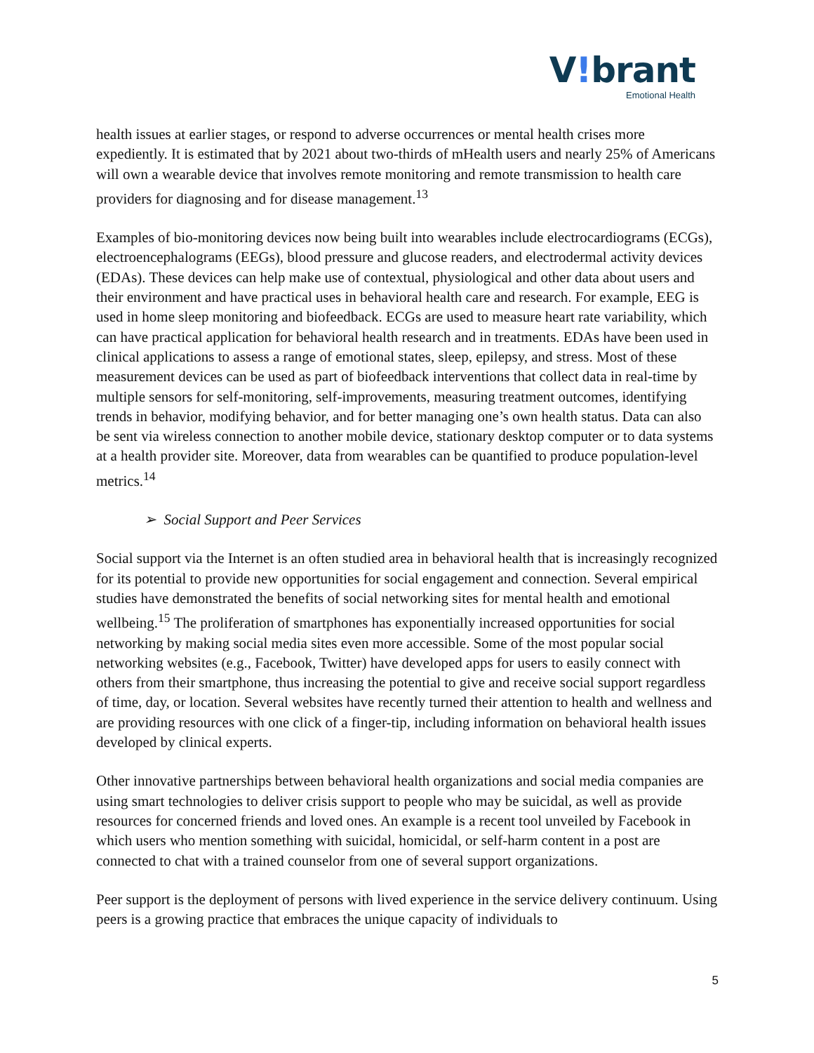V!brant
Emotional Health
health issues at earlier stages, or respond to adverse occurrences or mental health crises more expediently. It is estimated that by 2021 about two-thirds of mHealth users and nearly 25% of Americans will own a wearable device that involves remote monitoring and remote transmission to health care providers for diagnosing and for disease management.<sup>13</sup>
Examples of bio-monitoring devices now being built into wearables include electrocardiograms (ECGs), electroencephalograms (EEGs), blood pressure and glucose readers, and electrodermal activity devices (EDAs). These devices can help make use of contextual, physiological and other data about users and their environment and have practical uses in behavioral health care and research. For example, EEG is used in home sleep monitoring and biofeedback. ECGs are used to measure heart rate variability, which can have practical application for behavioral health research and in treatments. EDAs have been used in clinical applications to assess a range of emotional states, sleep, epilepsy, and stress. Most of these measurement devices can be used as part of biofeedback interventions that collect data in real-time by multiple sensors for self-monitoring, self-improvements, measuring treatment outcomes, identifying trends in behavior, modifying behavior, and for better managing one’s own health status. Data can also be sent via wireless connection to another mobile device, stationary desktop computer or to data systems at a health provider site. Moreover, data from wearables can be quantified to produce population-level metrics.<sup>14</sup>
➢ Social Support and Peer Services
Social support via the Internet is an often studied area in behavioral health that is increasingly recognized for its potential to provide new opportunities for social engagement and connection. Several empirical studies have demonstrated the benefits of social networking sites for mental health and emotional wellbeing.<sup>15</sup> The proliferation of smartphones has exponentially increased opportunities for social networking by making social media sites even more accessible. Some of the most popular social networking websites (e.g., Facebook, Twitter) have developed apps for users to easily connect with others from their smartphone, thus increasing the potential to give and receive social support regardless of time, day, or location. Several websites have recently turned their attention to health and wellness and are providing resources with one click of a finger-tip, including information on behavioral health issues developed by clinical experts.
Other innovative partnerships between behavioral health organizations and social media companies are using smart technologies to deliver crisis support to people who may be suicidal, as well as provide resources for concerned friends and loved ones. An example is a recent tool unveiled by Facebook in which users who mention something with suicidal, homicidal, or self-harm content in a post are connected to chat with a trained counselor from one of several support organizations.
Peer support is the deployment of persons with lived experience in the service delivery continuum. Using peers is a growing practice that embraces the unique capacity of individuals to
5